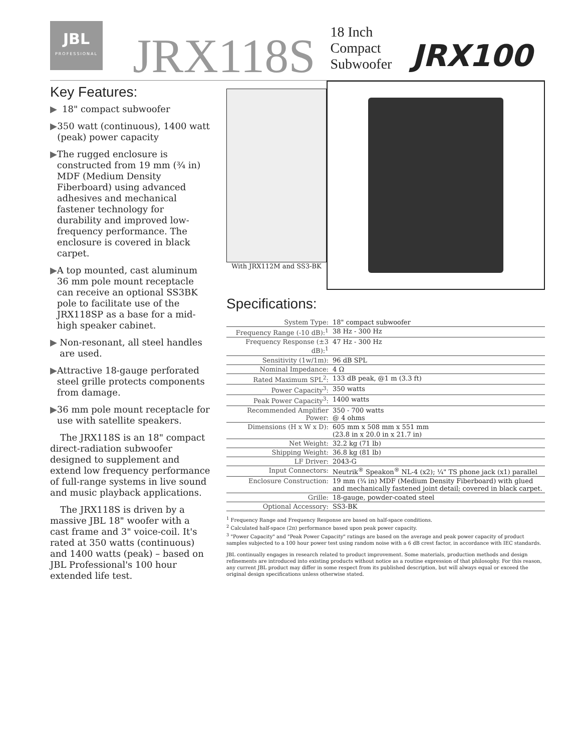JBL
PROFESSIONAL
JRX118S
18 Inch
Compact
Subwoofer
JRX100
Key Features:
▶ 18" compact subwoofer
▶ 350 watt (continuous), 1400 watt (peak) power capacity
▶ The rugged enclosure is constructed from 19 mm (¾ in) MDF (Medium Density Fiberboard) using advanced adhesives and mechanical fastener technology for durability and improved low-frequency performance. The enclosure is covered in black carpet.
▶ A top mounted, cast aluminum 36 mm pole mount receptacle can receive an optional SS3BK pole to facilitate use of the JRX118SP as a base for a mid-high speaker cabinet.
▶ Non-resonant, all steel handles are used.
▶ Attractive 18-gauge perforated steel grille protects components from damage.
▶ 36 mm pole mount receptacle for use with satellite speakers.
The JRX118S is an 18" compact direct-radiation subwoofer designed to supplement and extend low frequency performance of full-range systems in live sound and music playback applications.
The JRX118S is driven by a massive JBL 18" woofer with a cast frame and 3" voice-coil. It's rated at 350 watts (continuous) and 1400 watts (peak) – based on JBL Professional's 100 hour extended life test.
With JRX112M and SS3-BK
Specifications:
| System Type: | 18" compact subwoofer |
| Frequency Range (-10 dB):<sup>1</sup> | 38 Hz - 300 Hz |
| Frequency Response (±3 dB):<sup>1</sup> | 47 Hz - 300 Hz |
| Sensitivity (1w/1m): | 96 dB SPL |
| Nominal Impedance: | 4 Ω |
| Rated Maximum SPL<sup>2</sup>: | 133 dB peak, @1 m (3.3 ft) |
| Power Capacity<sup>3</sup>: | 350 watts |
| Peak Power Capacity<sup>3</sup>: | 1400 watts |
| Recommended Amplifier Power: | 350 - 700 watts @ 4 ohms |
| Dimensions (H x W x D): | 605 mm x 508 mm x 551 mm (23.8 in x 20.0 in x 21.7 in) |
| Net Weight: | 32.2 kg (71 lb) |
| Shipping Weight: | 36.8 kg (81 lb) |
| LF Driver: | 2043-G |
| Input Connectors: | Neutrik<sup>®</sup> Speakon<sup>®</sup> NL-4 (x2); ¼" TS phone jack (x1) parallel |
| Enclosure Construction: | 19 mm (¾ in) MDF (Medium Density Fiberboard) with glued and mechanically fastened joint detail; covered in black carpet. |
| Grille: | 18-gauge, powder-coated steel |
| Optional Accessory: | SS3-BK |
<sup>1</sup> Frequency Range and Frequency Response are based on half-space conditions.
<sup>2</sup> Calculated half-space (2π) performance based upon peak power capacity.
<sup>3</sup> "Power Capacity" and "Peak Power Capacity" ratings are based on the average and peak power capacity of product samples subjected to a 100 hour power test using random noise with a 6 dB crest factor, in accordance with IEC standards.
JBL continually engages in research related to product improvement. Some materials, production methods and design refinements are introduced into existing products without notice as a routine expression of that philosophy. For this reason, any current JBL product may differ in some respect from its published description, but will always equal or exceed the original design specifications unless otherwise stated.